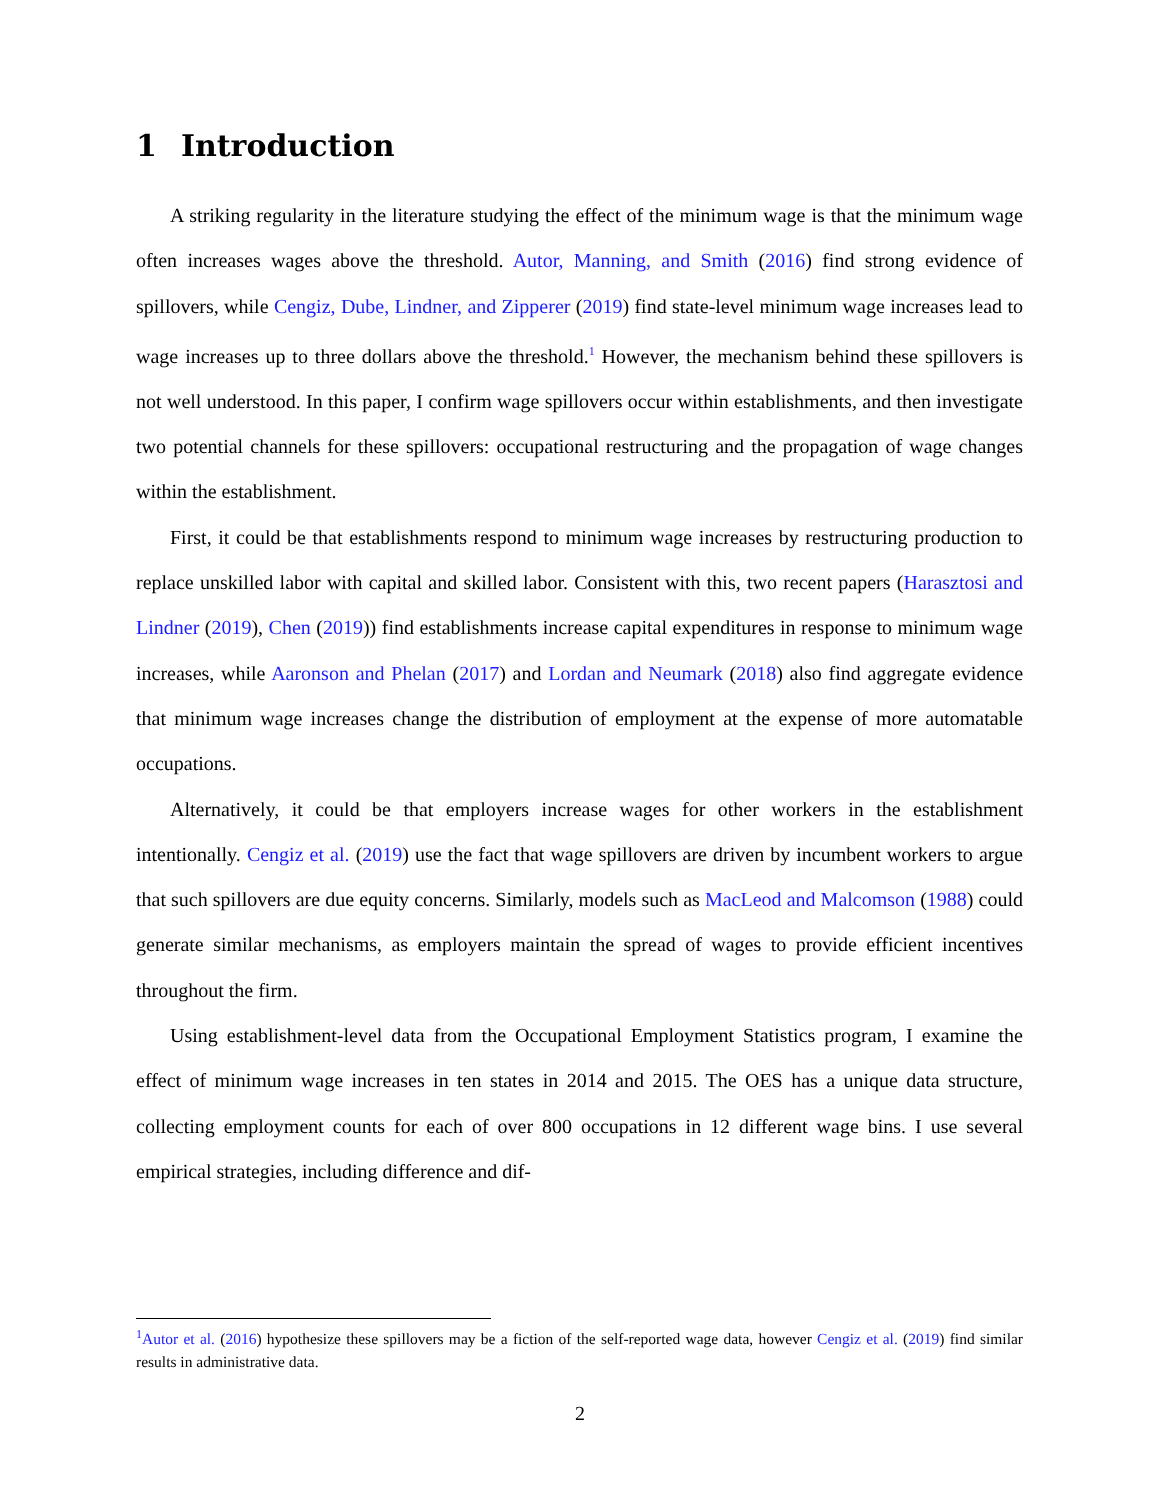1 Introduction
A striking regularity in the literature studying the effect of the minimum wage is that the minimum wage often increases wages above the threshold. Autor, Manning, and Smith (2016) find strong evidence of spillovers, while Cengiz, Dube, Lindner, and Zipperer (2019) find state-level minimum wage increases lead to wage increases up to three dollars above the threshold.<sup>1</sup> However, the mechanism behind these spillovers is not well understood. In this paper, I confirm wage spillovers occur within establishments, and then investigate two potential channels for these spillovers: occupational restructuring and the propagation of wage changes within the establishment.
First, it could be that establishments respond to minimum wage increases by restructuring production to replace unskilled labor with capital and skilled labor. Consistent with this, two recent papers (Harasztosi and Lindner (2019), Chen (2019)) find establishments increase capital expenditures in response to minimum wage increases, while Aaronson and Phelan (2017) and Lordan and Neumark (2018) also find aggregate evidence that minimum wage increases change the distribution of employment at the expense of more automatable occupations.
Alternatively, it could be that employers increase wages for other workers in the establishment intentionally. Cengiz et al. (2019) use the fact that wage spillovers are driven by incumbent workers to argue that such spillovers are due equity concerns. Similarly, models such as MacLeod and Malcomson (1988) could generate similar mechanisms, as employers maintain the spread of wages to provide efficient incentives throughout the firm.
Using establishment-level data from the Occupational Employment Statistics program, I examine the effect of minimum wage increases in ten states in 2014 and 2015. The OES has a unique data structure, collecting employment counts for each of over 800 occupations in 12 different wage bins. I use several empirical strategies, including difference and dif-
<sup>1</sup> Autor et al. (2016) hypothesize these spillovers may be a fiction of the self-reported wage data, however Cengiz et al. (2019) find similar results in administrative data.
2